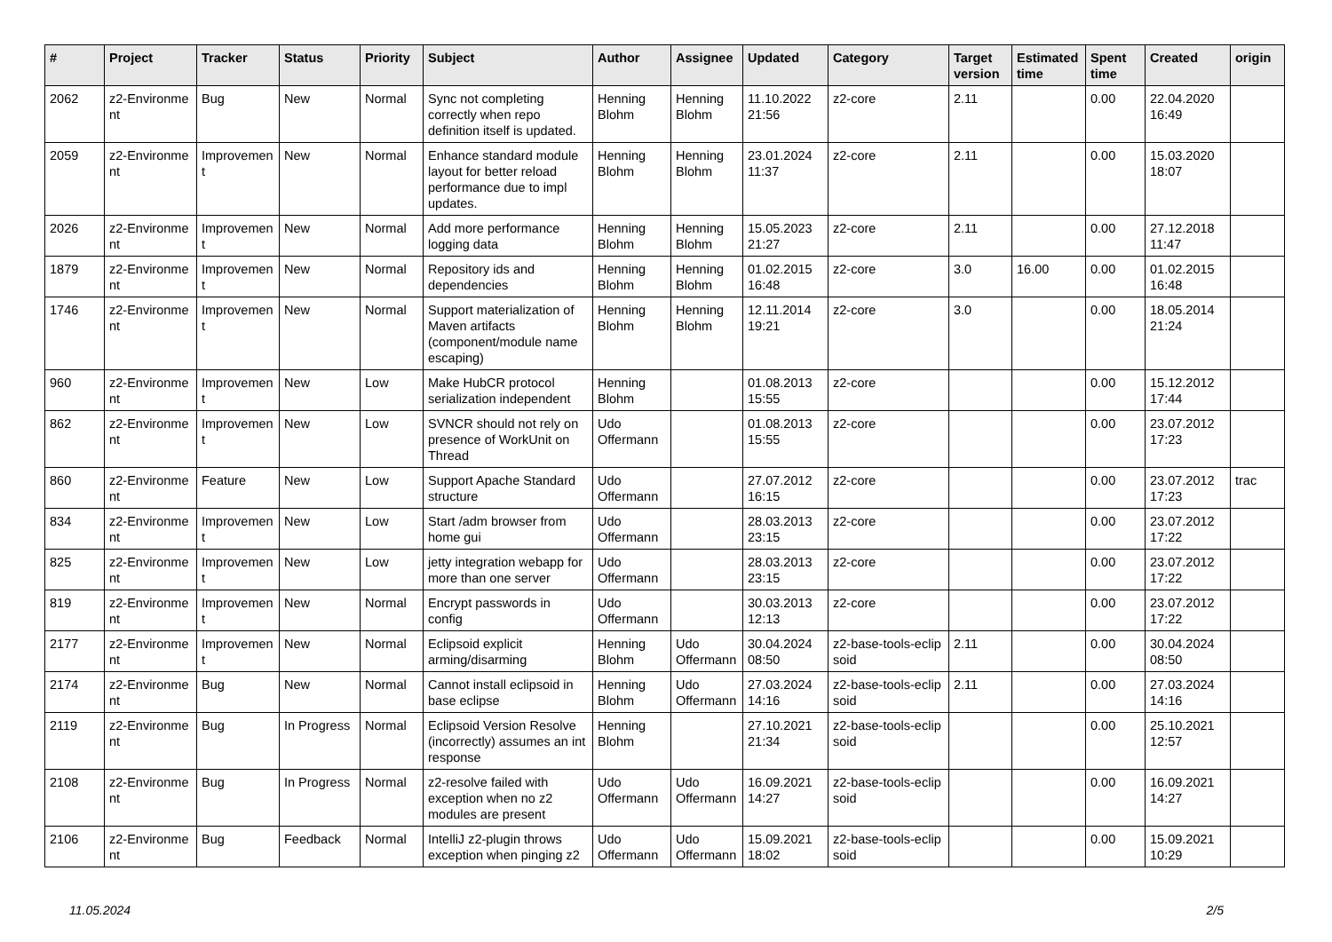| # | Project | Tracker | Status | Priority | Subject | Author | Assignee | Updated | Category | Target version | Estimated time | Spent time | Created | origin |
| --- | --- | --- | --- | --- | --- | --- | --- | --- | --- | --- | --- | --- | --- | --- |
| 2062 | z2-Environme nt | Bug | New | Normal | Sync not completing correctly when repo definition itself is updated. | Henning Blohm | Henning Blohm | 11.10.2022 21:56 | z2-core | 2.11 | | 0.00 | 22.04.2020 16:49 | |
| 2059 | z2-Environme nt | Improvemen t | New | Normal | Enhance standard module layout for better reload performance due to impl updates. | Henning Blohm | Henning Blohm | 23.01.2024 11:37 | z2-core | 2.11 | | 0.00 | 15.03.2020 18:07 | |
| 2026 | z2-Environme nt | Improvemen t | New | Normal | Add more performance logging data | Henning Blohm | Henning Blohm | 15.05.2023 21:27 | z2-core | 2.11 | | 0.00 | 27.12.2018 11:47 | |
| 1879 | z2-Environme nt | Improvemen t | New | Normal | Repository ids and dependencies | Henning Blohm | Henning Blohm | 01.02.2015 16:48 | z2-core | 3.0 | 16.00 | 0.00 | 01.02.2015 16:48 | |
| 1746 | z2-Environme nt | Improvemen t | New | Normal | Support materialization of Maven artifacts (component/module name escaping) | Henning Blohm | Henning Blohm | 12.11.2014 19:21 | z2-core | 3.0 | | 0.00 | 18.05.2014 21:24 | |
| 960 | z2-Environme nt | Improvemen t | New | Low | Make HubCR protocol serialization independent | Henning Blohm | | 01.08.2013 15:55 | z2-core | | | 0.00 | 15.12.2012 17:44 | |
| 862 | z2-Environme nt | Improvemen t | New | Low | SVNCR should not rely on presence of WorkUnit on Thread | Udo Offermann | | 01.08.2013 15:55 | z2-core | | | 0.00 | 23.07.2012 17:23 | |
| 860 | z2-Environme nt | Feature | New | Low | Support Apache Standard structure | Udo Offermann | | 27.07.2012 16:15 | z2-core | | | 0.00 | 23.07.2012 17:23 | trac |
| 834 | z2-Environme nt | Improvemen t | New | Low | Start /adm browser from home gui | Udo Offermann | | 28.03.2013 23:15 | z2-core | | | 0.00 | 23.07.2012 17:22 | |
| 825 | z2-Environme nt | Improvemen t | New | Low | jetty integration webapp for more than one server | Udo Offermann | | 28.03.2013 23:15 | z2-core | | | 0.00 | 23.07.2012 17:22 | |
| 819 | z2-Environme nt | Improvemen t | New | Normal | Encrypt passwords in config | Udo Offermann | | 30.03.2013 12:13 | z2-core | | | 0.00 | 23.07.2012 17:22 | |
| 2177 | z2-Environme nt | Improvemen t | New | Normal | Eclipsoid explicit arming/disarming | Henning Blohm | Udo Offermann | 30.04.2024 08:50 | z2-base-tools-eclip soid | 2.11 | | 0.00 | 30.04.2024 08:50 | |
| 2174 | z2-Environme nt | Bug | New | Normal | Cannot install eclipsoid in base eclipse | Henning Blohm | Udo Offermann | 27.03.2024 14:16 | z2-base-tools-eclip soid | 2.11 | | 0.00 | 27.03.2024 14:16 | |
| 2119 | z2-Environme nt | Bug | In Progress | Normal | Eclipsoid Version Resolve (incorrectly) assumes an int response | Henning Blohm | | 27.10.2021 21:34 | z2-base-tools-eclip soid | | | 0.00 | 25.10.2021 12:57 | |
| 2108 | z2-Environme nt | Bug | In Progress | Normal | z2-resolve failed with exception when no z2 modules are present | Udo Offermann | Udo Offermann | 16.09.2021 14:27 | z2-base-tools-eclip soid | | | 0.00 | 16.09.2021 14:27 | |
| 2106 | z2-Environme nt | Bug | Feedback | Normal | IntelliJ z2-plugin throws exception when pinging z2 | Udo Offermann | Udo Offermann | 15.09.2021 18:02 | z2-base-tools-eclip soid | | | 0.00 | 15.09.2021 10:29 | |
11.05.2024 2/5